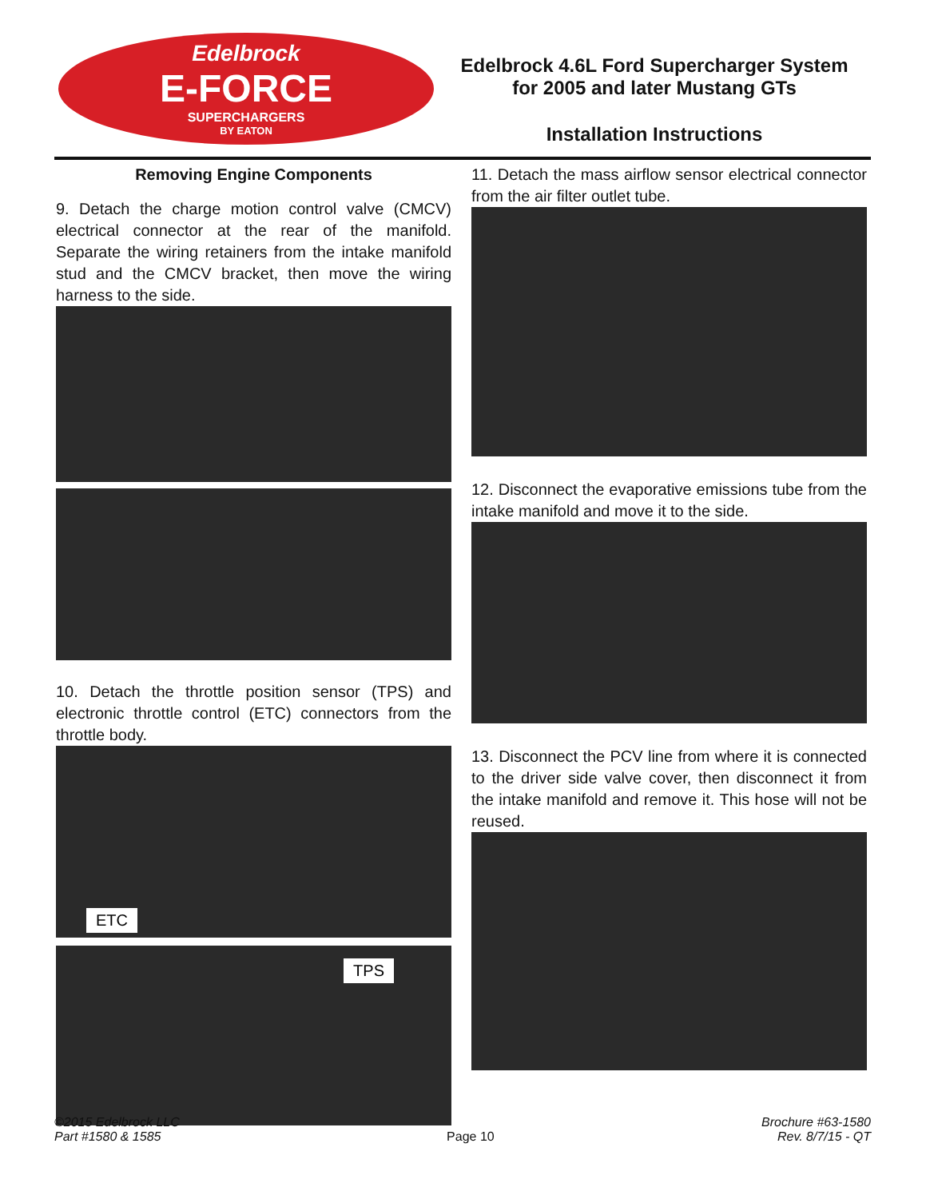Edelbrock
E-FORCE
SUPERCHARGERS
BY EATON
Edelbrock 4.6L Ford Supercharger System
for 2005 and later Mustang GTs
Installation Instructions
Removing Engine Components
9. Detach the charge motion control valve (CMCV) electrical connector at the rear of the manifold. Separate the wiring retainers from the intake manifold stud and the CMCV bracket, then move the wiring harness to the side.
10. Detach the throttle position sensor (TPS) and electronic throttle control (ETC) connectors from the throttle body.
ETC
TPS
11. Detach the mass airflow sensor electrical connector from the air filter outlet tube.
12. Disconnect the evaporative emissions tube from the intake manifold and move it to the side.
13. Disconnect the PCV line from where it is connected to the driver side valve cover, then disconnect it from the intake manifold and remove it. This hose will not be reused.
©2015 Edelbrock LLC
Part #1580 & 1585
Page 10
Brochure #63-1580
Rev. 8/7/15 - QT